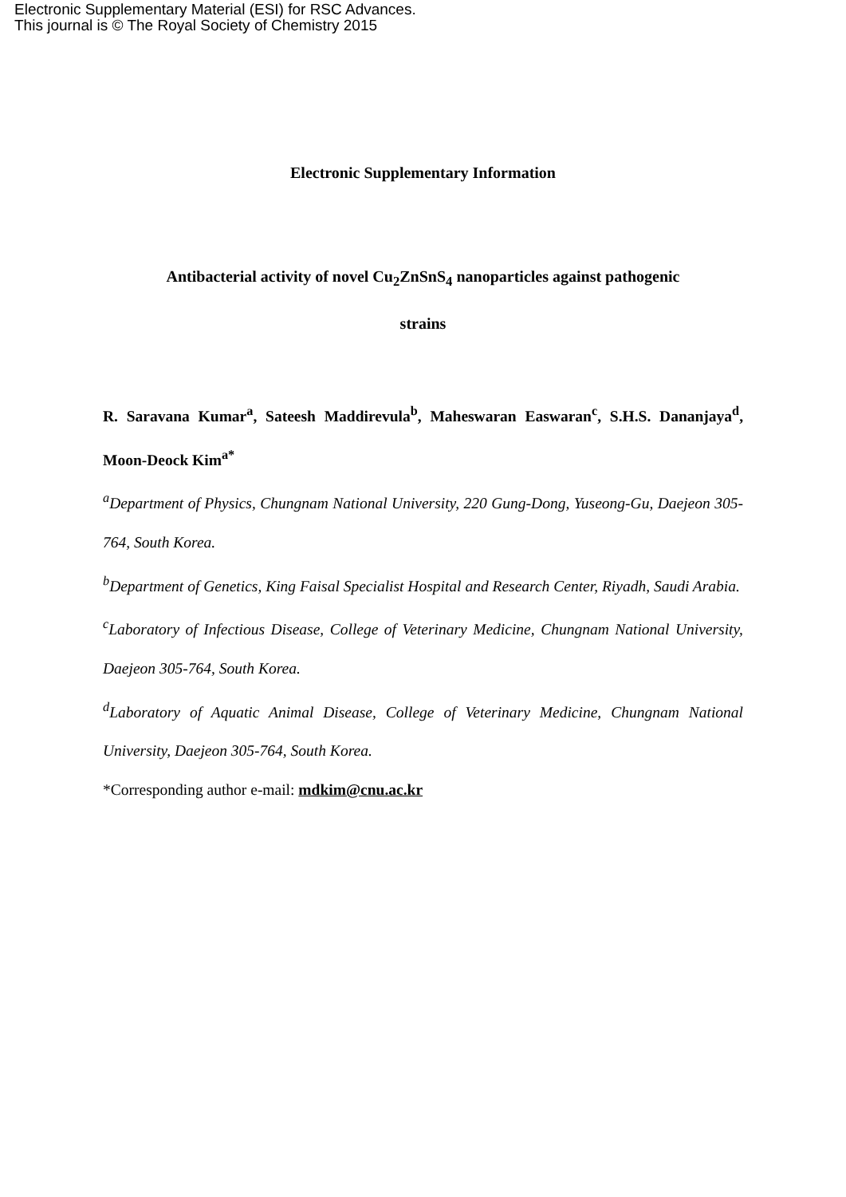Electronic Supplementary Material (ESI) for RSC Advances.
This journal is © The Royal Society of Chemistry 2015
Electronic Supplementary Information
Antibacterial activity of novel Cu<sub>2</sub>ZnSnS<sub>4</sub> nanoparticles against pathogenic
strains
R. Saravana Kumar<sup>a</sup>, Sateesh Maddirevula<sup>b</sup>, Maheswaran Easwaran<sup>c</sup>, S.H.S. Dananjaya<sup>d</sup>, Moon-Deock Kim<sup>a*</sup>
<sup>a</sup> Department of Physics, Chungnam National University, 220 Gung-Dong, Yuseong-Gu, Daejeon 305-764, South Korea.
<sup>b</sup> Department of Genetics, King Faisal Specialist Hospital and Research Center, Riyadh, Saudi Arabia.
<sup>c</sup> Laboratory of Infectious Disease, College of Veterinary Medicine, Chungnam National University, Daejeon 305-764, South Korea.
<sup>d</sup> Laboratory of Aquatic Animal Disease, College of Veterinary Medicine, Chungnam National University, Daejeon 305-764, South Korea.
*Corresponding author e-mail: mdkim@cnu.ac.kr